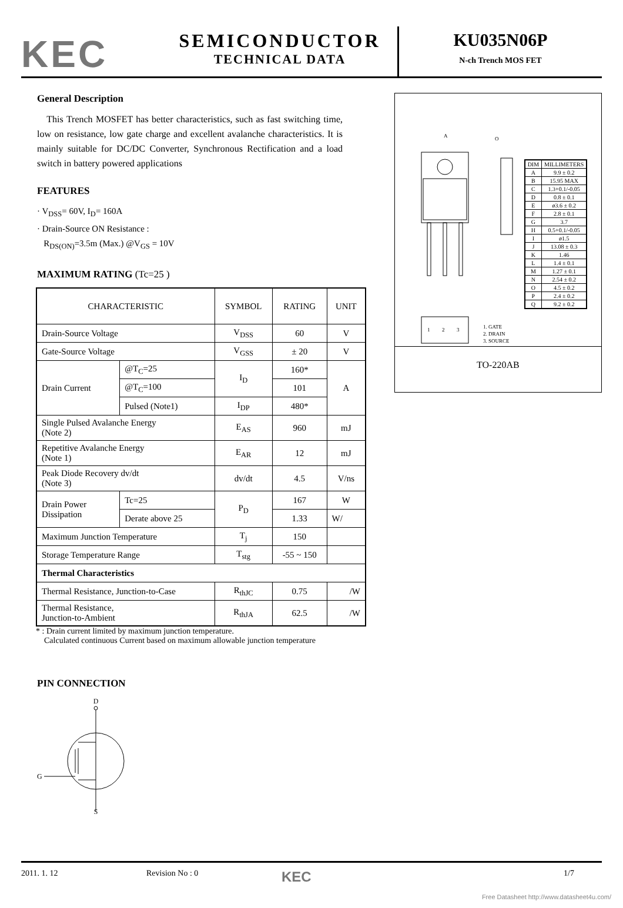KEC
SEMICONDUCTOR
TECHNICAL DATA
KU035N06P
N-ch Trench MOS FET
General Description
This Trench MOSFET has better characteristics, such as fast switching time, low on resistance, low gate charge and excellent avalanche characteristics. It is mainly suitable for DC/DC Converter, Synchronous Rectification and a load switch in battery powered applications
FEATURES
· V<sub>DSS</sub>= 60V, I<sub>D</sub>= 160A
· Drain-Source ON Resistance :
R<sub>DS(ON)</sub>=3.5m (Max.) @V<sub>GS</sub> = 10V
MAXIMUM RATING (Tc=25 )
| CHARACTERISTIC | | SYMBOL | RATING | UNIT |
| Drain-Source Voltage | | V<sub>DSS</sub> | 60 | V |
| Gate-Source Voltage | | V<sub>GSS</sub> | ± 20 | V |
| Drain Current | @T<sub>C</sub>=25 | I<sub>D</sub> | 160* | A |
| | @T<sub>C</sub>=100 | | 101 | |
| | Pulsed (Note1) | I<sub>DP</sub> | 480* | |
| Single Pulsed Avalanche Energy (Note 2) | | E<sub>AS</sub> | 960 | mJ |
| Repetitive Avalanche Energy (Note 1) | | E<sub>AR</sub> | 12 | mJ |
| Peak Diode Recovery dv/dt (Note 3) | | dv/dt | 4.5 | V/ns |
| Drain Power Dissipation | Tc=25 | P<sub>D</sub> | 167 | W |
| | Derate above 25 | | 1.33 | W/ |
| Maximum Junction Temperature | | T<sub>j</sub> | 150 | |
| Storage Temperature Range | | T<sub>stg</sub> | -55 ~ 150 | |
| Thermal Characteristics | | | | |
| Thermal Resistance, Junction-to-Case | | R<sub>thJC</sub> | 0.75 | /W |
| Thermal Resistance, Junction-to-Ambient | | R<sub>thJA</sub> | 62.5 | /W |
* : Drain current limited by maximum junction temperature.
Calculated continuous Current based on maximum allowable junction temperature
PIN CONNECTION
D
G
S
A
O
1
2
3
1. GATE
2. DRAIN
3. SOURCE
| DIM | MILLIMETERS |
| A | 9.9 ± 0.2 |
| B | 15.95 MAX |
| C | 1.3+0.1/-0.05 |
| D | 0.8 ± 0.1 |
| E | ø3.6 ± 0.2 |
| F | 2.8 ± 0.1 |
| G | 3.7 |
| H | 0.5+0.1/-0.05 |
| I | ø1.5 |
| J | 13.08 ± 0.3 |
| K | 1.46 |
| L | 1.4 ± 0.1 |
| M | 1.27 ± 0.1 |
| N | 2.54 ± 0.2 |
| O | 4.5 ± 0.2 |
| P | 2.4 ± 0.2 |
| Q | 9.2 ± 0.2 |
TO-220AB
2011. 1. 12 Revision No : 0
KEC
1/7
Free Datasheet http://www.datasheet4u.com/